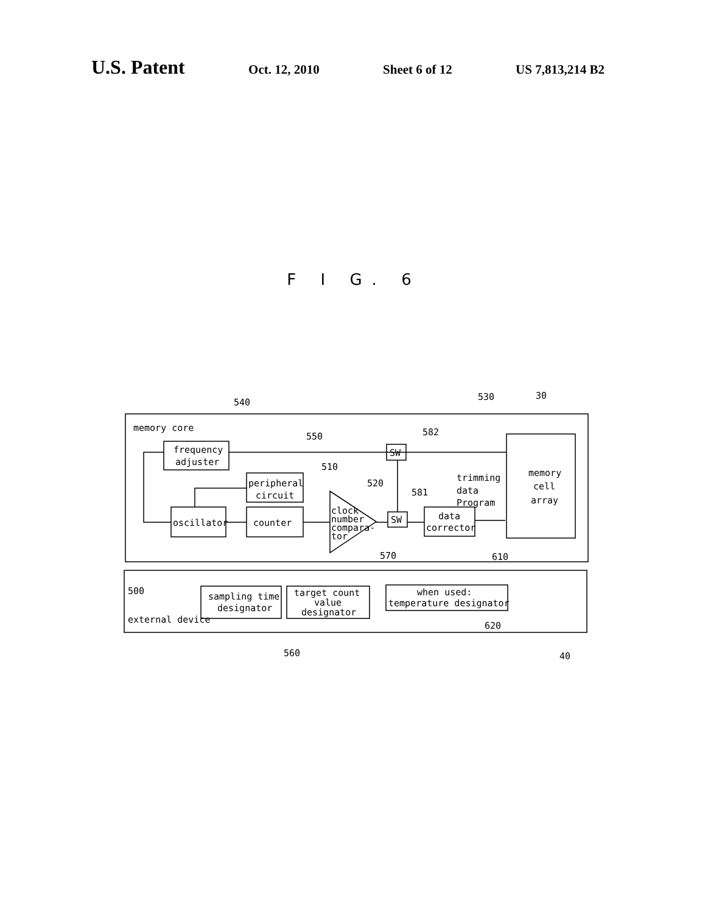U.S. Patent
Oct. 12, 2010 Sheet 6 of 12 US 7,813,214 B2
F I G. 6
memory core
frequency
adjuster
peripheral
circuit
oscillator
counter
clock
number
compara-
tor
SW
SW
data
corrector
trimming
data
Program
memory
cell
array
external device
sampling time
designator
target count
value
designator
when used:
temperature designator
540
550
510
520
530
30
582
581
570
610
500
620
560
40